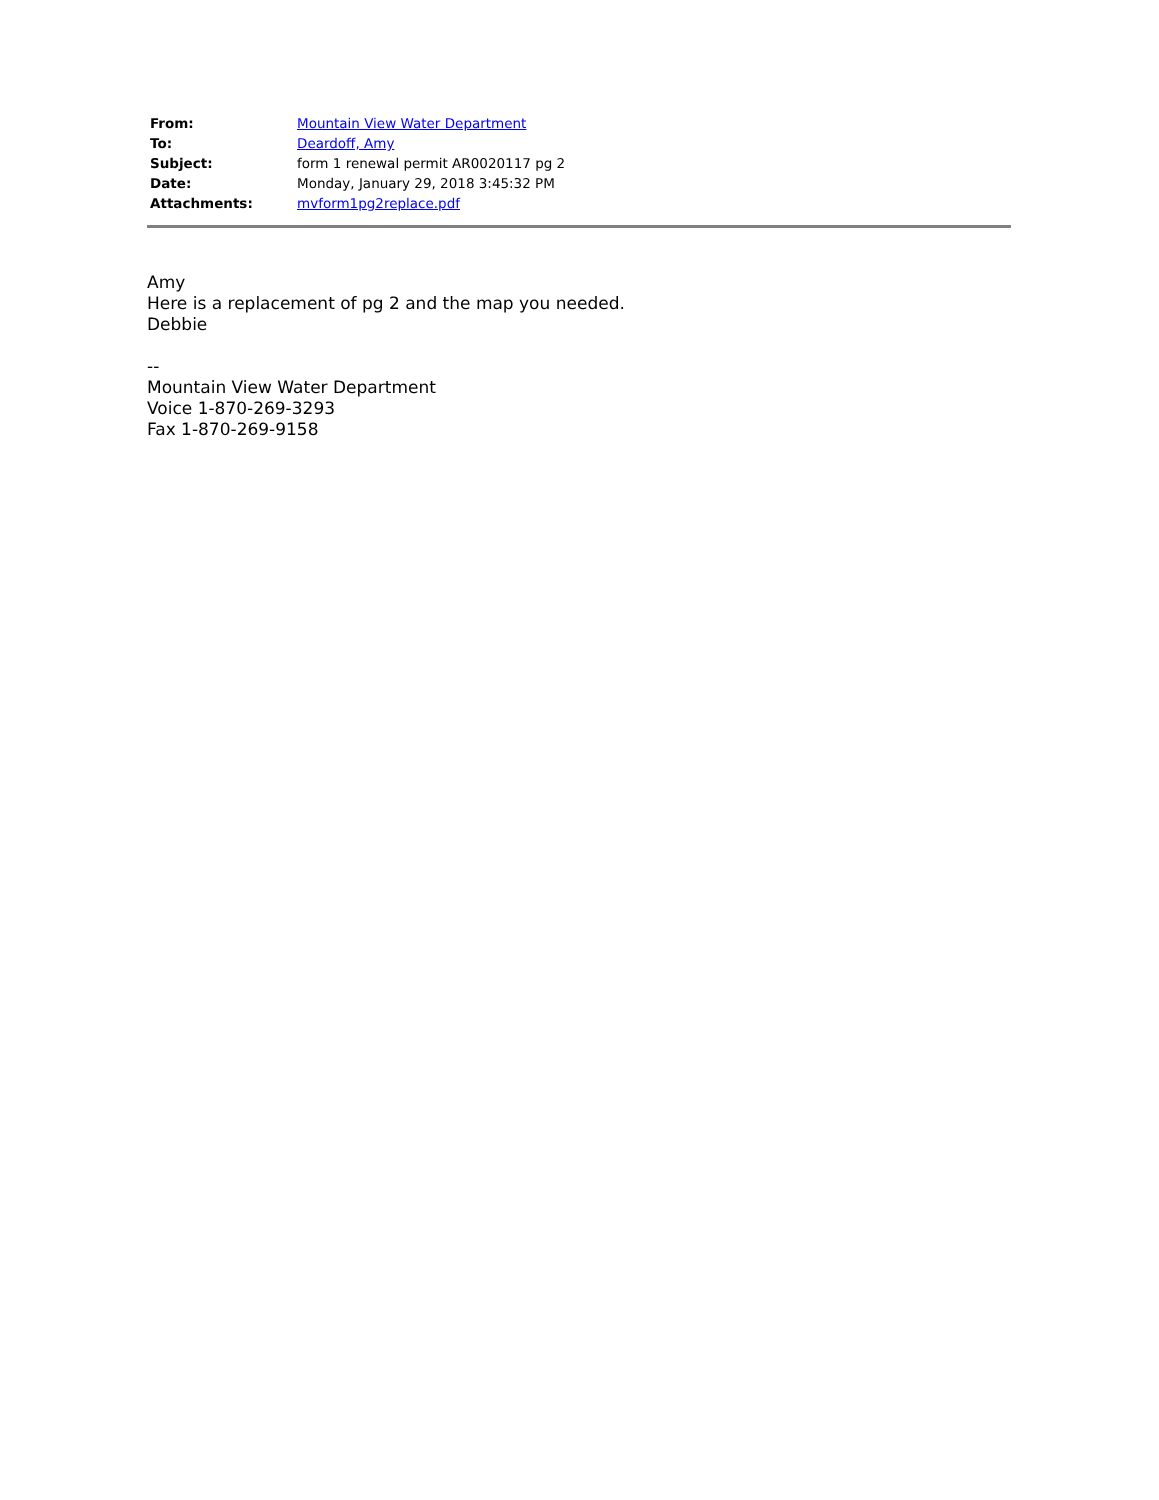| From: | Mountain View Water Department |
| To: | Deardoff, Amy |
| Subject: | form 1 renewal permit AR0020117 pg 2 |
| Date: | Monday, January 29, 2018 3:45:32 PM |
| Attachments: | mvform1pg2replace.pdf |
Amy
Here is a replacement of pg 2 and the map you needed.
Debbie
--
Mountain View Water Department
Voice 1-870-269-3293
Fax 1-870-269-9158